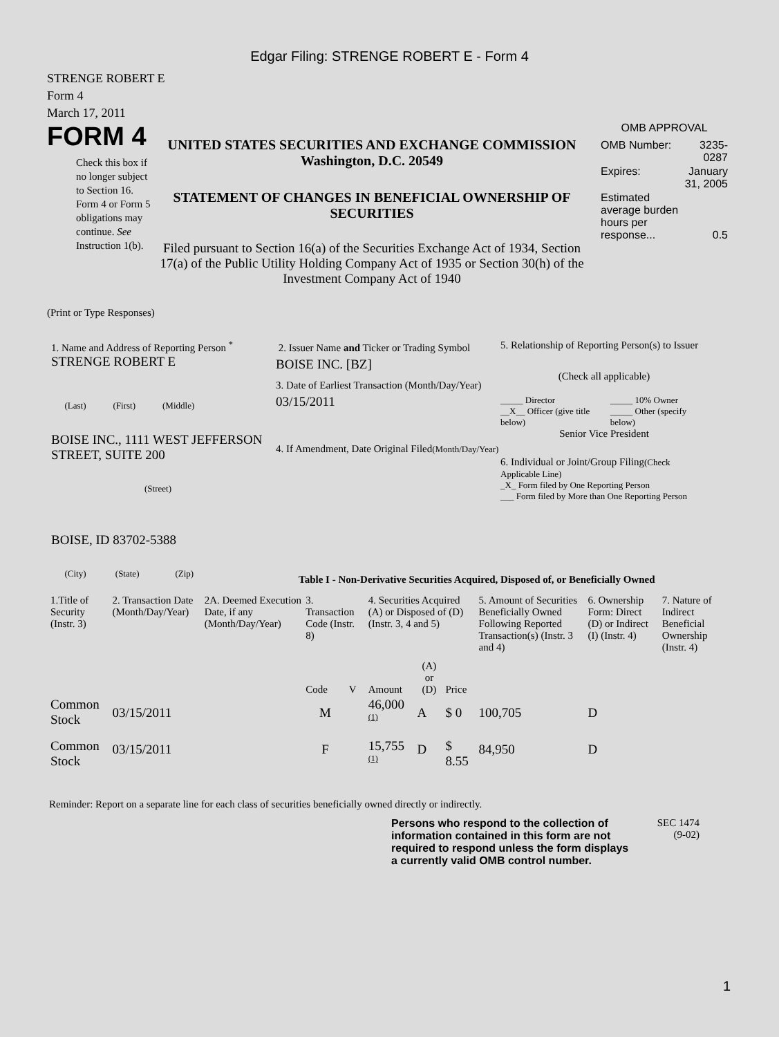Edgar Filing: STRENGE ROBERT E - Form 4
STRENGE ROBERT E
Form 4
March 17, 2011
FORM 4
Check this box if no longer subject to Section 16. Form 4 or Form 5 obligations may continue. See Instruction 1(b).
UNITED STATES SECURITIES AND EXCHANGE COMMISSION
Washington, D.C. 20549
STATEMENT OF CHANGES IN BENEFICIAL OWNERSHIP OF SECURITIES
Filed pursuant to Section 16(a) of the Securities Exchange Act of 1934, Section 17(a) of the Public Utility Holding Company Act of 1935 or Section 30(h) of the Investment Company Act of 1940
OMB APPROVAL
| OMB Number: | 3235-0287 |
| Expires: | January 31, 2005 |
| Estimated average burden hours per response... | 0.5 |
(Print or Type Responses)
1. Name and Address of Reporting Person <sup>*</sup>
STRENGE ROBERT E
(Last) (First) (Middle)
BOISE INC., 1111 WEST JEFFERSON STREET, SUITE 200
(Street)
BOISE, ID 83702-5388
(City) (State) (Zip)
2. Issuer Name and Ticker or Trading Symbol
BOISE INC. [BZ]
3. Date of Earliest Transaction (Month/Day/Year)
03/15/2011
4. If Amendment, Date Original Filed(Month/Day/Year)
5. Relationship of Reporting Person(s) to Issuer
(Check all applicable)
| _____ Director | _____ 10% Owner |
| __X__ Officer (give title below) | _____ Other (specify below) |
Senior Vice President
6. Individual or Joint/Group Filing(Check Applicable Line)
_X_ Form filed by One Reporting Person
___ Form filed by More than One Reporting Person
Table I - Non-Derivative Securities Acquired, Disposed of, or Beneficially Owned
| 1.Title of Security (Instr. 3) | 2. Transaction Date (Month/Day/Year) | 2A. Deemed Execution Date, if any (Month/Day/Year) | 3. Transaction Code (Instr. 8) | | 4. Securities Acquired (A) or Disposed of (D) (Instr. 3, 4 and 5) | | | 5. Amount of Securities Beneficially Owned Following Reported Transaction(s) (Instr. 3 and 4) | 6. Ownership Form: Direct (D) or Indirect (I) (Instr. 4) | 7. Nature of Indirect Beneficial Ownership (Instr. 4) |
| --- | --- | --- | --- | --- | --- | --- | --- | --- | --- | --- |
| | | | Code | V | Amount | (A) or (D) | Price | | | |
| Common Stock | 03/15/2011 | | M | | 46,000 <sup>(1)</sup> | A | $ 0 | 100,705 | D | |
| Common Stock | 03/15/2011 | | F | | 15,755 <sup>(1)</sup> | D | $ 8.55 | 84,950 | D | |
Reminder: Report on a separate line for each class of securities beneficially owned directly or indirectly.
Persons who respond to the collection of information contained in this form are not required to respond unless the form displays a currently valid OMB control number.
SEC 1474
(9-02)
1